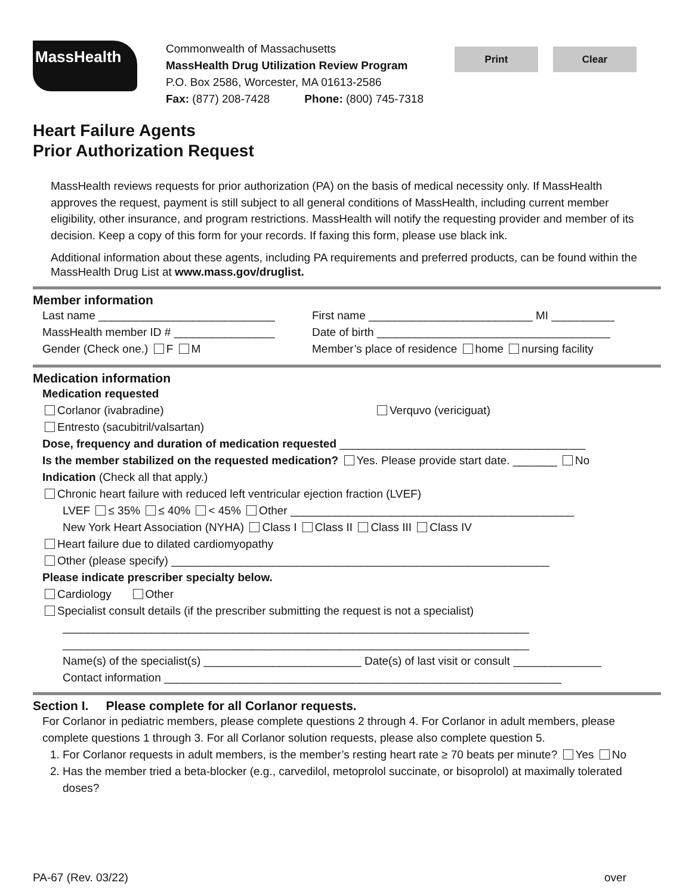MassHealth
Commonwealth of Massachusetts
MassHealth Drug Utilization Review Program
P.O. Box 2586, Worcester, MA 01613-2586
Fax: (877) 208-7428 Phone: (800) 745-7318
Print Clear
Heart Failure Agents
Prior Authorization Request
MassHealth reviews requests for prior authorization (PA) on the basis of medical necessity only. If MassHealth approves the request, payment is still subject to all general conditions of MassHealth, including current member eligibility, other insurance, and program restrictions. MassHealth will notify the requesting provider and member of its decision. Keep a copy of this form for your records. If faxing this form, please use black ink.
Additional information about these agents, including PA requirements and preferred products, can be found within the MassHealth Drug List at www.mass.gov/druglist.
Member information
Last name ____________________________ First name __________________________ MI __________
MassHealth member ID # ________________ Date of birth _____________________________________
Gender (Check one.) F M Member’s place of residence home nursing facility
Medication information
Medication requested
Corlanor (ivabradine) Verquvo (vericiguat)
Entresto (sacubitril/valsartan)
Dose, frequency and duration of medication requested _______________________________________
Is the member stabilized on the requested medication? Yes. Please provide start date. _______ No
Indication (Check all that apply.)
Chronic heart failure with reduced left ventricular ejection fraction (LVEF)
LVEF ≤ 35% ≤ 40% < 45% Other _____________________________________________
New York Heart Association (NYHA) Class I Class II Class III Class IV
Heart failure due to dilated cardiomyopathy
Other (please specify) ____________________________________________________________
Please indicate prescriber specialty below.
Cardiology Other
Specialist consult details (if the prescriber submitting the request is not a specialist)
__________________________________________________________________________
__________________________________________________________________________
Name(s) of the specialist(s) _________________________ Date(s) of last visit or consult ______________
Contact information _______________________________________________________________
Section I. Please complete for all Corlanor requests.
For Corlanor in pediatric members, please complete questions 2 through 4. For Corlanor in adult members, please complete questions 1 through 3. For all Corlanor solution requests, please also complete question 5.
1. For Corlanor requests in adult members, is the member’s resting heart rate ≥ 70 beats per minute? Yes No
2. Has the member tried a beta-blocker (e.g., carvedilol, metoprolol succinate, or bisoprolol) at maximally tolerated doses?
PA-67 (Rev. 03/22) over